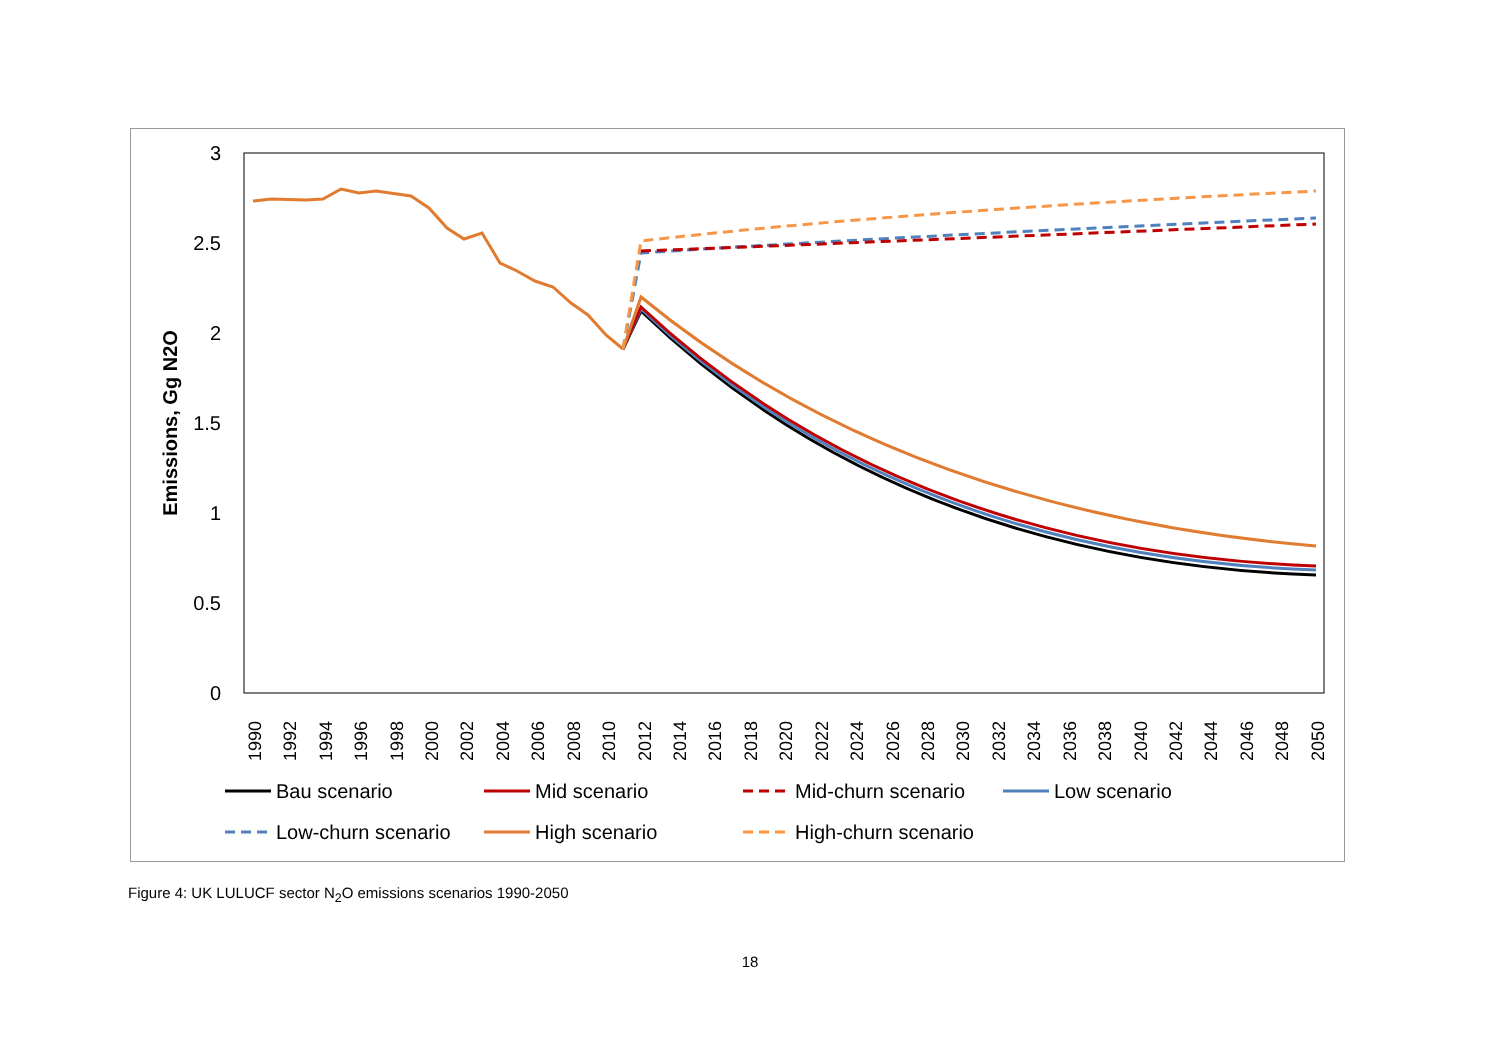3
2.5
2
1.5
1
0.5
0
Emissions, Gg N2O
1990
1992
1994
1996
1998
2000
2002
2004
2006
2008
2010
2012
2014
2016
2018
2020
2022
2024
2026
2028
2030
2032
2034
2036
2038
2040
2042
2044
2046
2048
2050
Bau scenario
Mid scenario
Mid-churn scenario
Low scenario
Low-churn scenario
High scenario
High-churn scenario
Figure 4: UK LULUCF sector N<sub>2</sub>O emissions scenarios 1990-2050
18